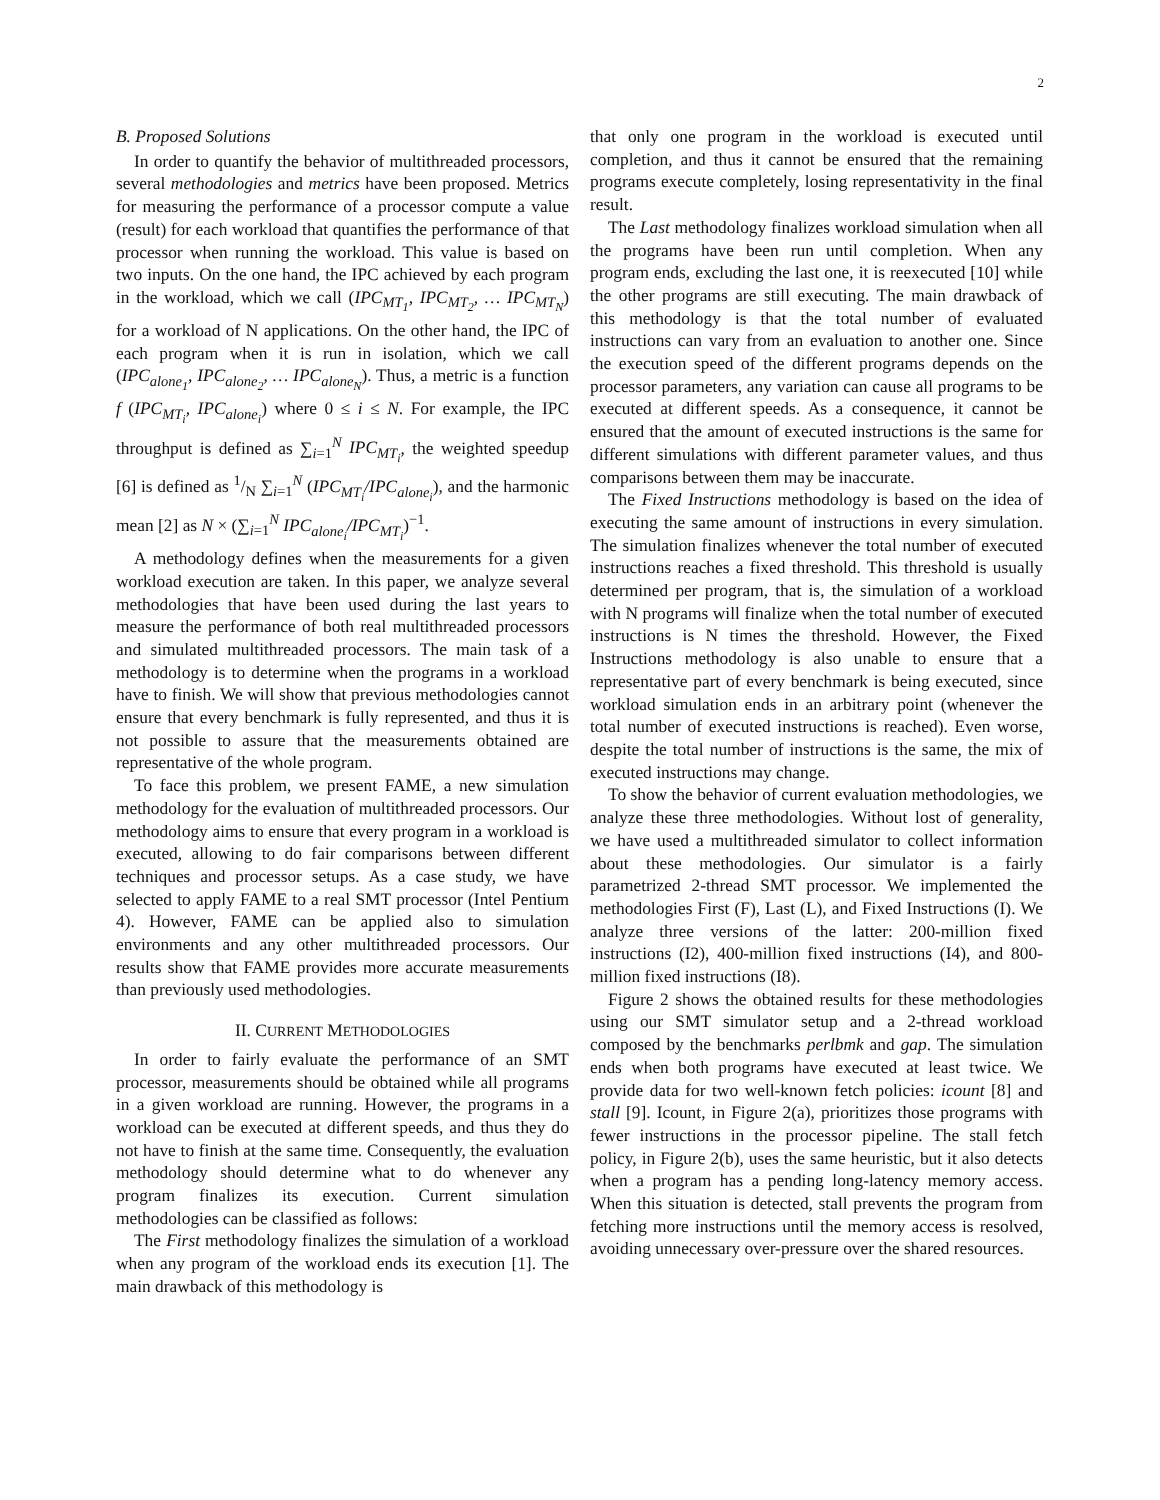2
B. Proposed Solutions
In order to quantify the behavior of multithreaded processors, several methodologies and metrics have been proposed. Metrics for measuring the performance of a processor compute a value (result) for each workload that quantifies the performance of that processor when running the workload. This value is based on two inputs. On the one hand, the IPC achieved by each program in the workload, which we call (IPC<sub>MT<sub>1</sub></sub>, IPC<sub>MT<sub>2</sub></sub>, … IPC<sub>MT<sub>N</sub></sub>) for a workload of N applications. On the other hand, the IPC of each program when it is run in isolation, which we call (IPC<sub>alone<sub>1</sub></sub>, IPC<sub>alone<sub>2</sub></sub>, … IPC<sub>alone<sub>N</sub></sub>). Thus, a metric is a function f (IPC<sub>MT<sub>i</sub></sub>, IPC<sub>alone<sub>i</sub></sub>) where 0 ≤ i ≤ N. For example, the IPC throughput is defined as ∑<sub>i=1</sub><sup>N</sup> IPC<sub>MT<sub>i</sub></sub>, the weighted speedup [6] is defined as 1/N ∑<sub>i=1</sub><sup>N</sup> (IPC<sub>MT<sub>i</sub></sub>/IPC<sub>alone<sub>i</sub></sub>), and the harmonic mean [2] as N × (∑<sub>i=1</sub><sup>N</sup> IPC<sub>alone<sub>i</sub></sub>/IPC<sub>MT<sub>i</sub></sub>)<sup>−1</sup>.
A methodology defines when the measurements for a given workload execution are taken. In this paper, we analyze several methodologies that have been used during the last years to measure the performance of both real multithreaded processors and simulated multithreaded processors. The main task of a methodology is to determine when the programs in a workload have to finish. We will show that previous methodologies cannot ensure that every benchmark is fully represented, and thus it is not possible to assure that the measurements obtained are representative of the whole program.
To face this problem, we present FAME, a new simulation methodology for the evaluation of multithreaded processors. Our methodology aims to ensure that every program in a workload is executed, allowing to do fair comparisons between different techniques and processor setups. As a case study, we have selected to apply FAME to a real SMT processor (Intel Pentium 4). However, FAME can be applied also to simulation environments and any other multithreaded processors. Our results show that FAME provides more accurate measurements than previously used methodologies.
II. CURRENT METHODOLOGIES
In order to fairly evaluate the performance of an SMT processor, measurements should be obtained while all programs in a given workload are running. However, the programs in a workload can be executed at different speeds, and thus they do not have to finish at the same time. Consequently, the evaluation methodology should determine what to do whenever any program finalizes its execution. Current simulation methodologies can be classified as follows:
The First methodology finalizes the simulation of a workload when any program of the workload ends its execution [1]. The main drawback of this methodology is
that only one program in the workload is executed until completion, and thus it cannot be ensured that the remaining programs execute completely, losing representativity in the final result.
The Last methodology finalizes workload simulation when all the programs have been run until completion. When any program ends, excluding the last one, it is reexecuted [10] while the other programs are still executing. The main drawback of this methodology is that the total number of evaluated instructions can vary from an evaluation to another one. Since the execution speed of the different programs depends on the processor parameters, any variation can cause all programs to be executed at different speeds. As a consequence, it cannot be ensured that the amount of executed instructions is the same for different simulations with different parameter values, and thus comparisons between them may be inaccurate.
The Fixed Instructions methodology is based on the idea of executing the same amount of instructions in every simulation. The simulation finalizes whenever the total number of executed instructions reaches a fixed threshold. This threshold is usually determined per program, that is, the simulation of a workload with N programs will finalize when the total number of executed instructions is N times the threshold. However, the Fixed Instructions methodology is also unable to ensure that a representative part of every benchmark is being executed, since workload simulation ends in an arbitrary point (whenever the total number of executed instructions is reached). Even worse, despite the total number of instructions is the same, the mix of executed instructions may change.
To show the behavior of current evaluation methodologies, we analyze these three methodologies. Without lost of generality, we have used a multithreaded simulator to collect information about these methodologies. Our simulator is a fairly parametrized 2-thread SMT processor. We implemented the methodologies First (F), Last (L), and Fixed Instructions (I). We analyze three versions of the latter: 200-million fixed instructions (I2), 400-million fixed instructions (I4), and 800-million fixed instructions (I8).
Figure 2 shows the obtained results for these methodologies using our SMT simulator setup and a 2-thread workload composed by the benchmarks perlbmk and gap. The simulation ends when both programs have executed at least twice. We provide data for two well-known fetch policies: icount [8] and stall [9]. Icount, in Figure 2(a), prioritizes those programs with fewer instructions in the processor pipeline. The stall fetch policy, in Figure 2(b), uses the same heuristic, but it also detects when a program has a pending long-latency memory access. When this situation is detected, stall prevents the program from fetching more instructions until the memory access is resolved, avoiding unnecessary over-pressure over the shared resources.